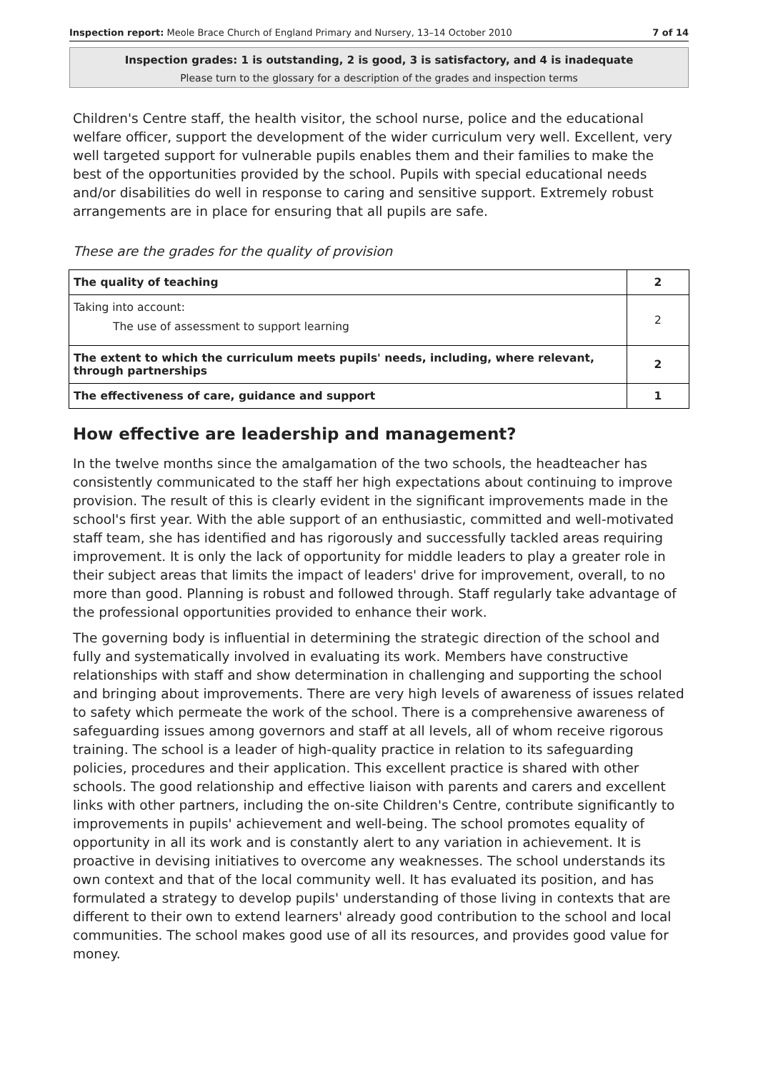Inspection report: Meole Brace Church of England Primary and Nursery, 13–14 October 2010 7 of 14
Inspection grades: 1 is outstanding, 2 is good, 3 is satisfactory, and 4 is inadequate
Please turn to the glossary for a description of the grades and inspection terms
Children's Centre staff, the health visitor, the school nurse, police and the educational welfare officer, support the development of the wider curriculum very well. Excellent, very well targeted support for vulnerable pupils enables them and their families to make the best of the opportunities provided by the school. Pupils with special educational needs and/or disabilities do well in response to caring and sensitive support. Extremely robust arrangements are in place for ensuring that all pupils are safe.
These are the grades for the quality of provision
| The quality of teaching | 2 |
| Taking into account: The use of assessment to support learning | 2 |
| The extent to which the curriculum meets pupils' needs, including, where relevant, through partnerships | 2 |
| The effectiveness of care, guidance and support | 1 |
How effective are leadership and management?
In the twelve months since the amalgamation of the two schools, the headteacher has consistently communicated to the staff her high expectations about continuing to improve provision. The result of this is clearly evident in the significant improvements made in the school's first year. With the able support of an enthusiastic, committed and well-motivated staff team, she has identified and has rigorously and successfully tackled areas requiring improvement. It is only the lack of opportunity for middle leaders to play a greater role in their subject areas that limits the impact of leaders' drive for improvement, overall, to no more than good. Planning is robust and followed through. Staff regularly take advantage of the professional opportunities provided to enhance their work.
The governing body is influential in determining the strategic direction of the school and fully and systematically involved in evaluating its work. Members have constructive relationships with staff and show determination in challenging and supporting the school and bringing about improvements. There are very high levels of awareness of issues related to safety which permeate the work of the school. There is a comprehensive awareness of safeguarding issues among governors and staff at all levels, all of whom receive rigorous training. The school is a leader of high-quality practice in relation to its safeguarding policies, procedures and their application. This excellent practice is shared with other schools. The good relationship and effective liaison with parents and carers and excellent links with other partners, including the on-site Children's Centre, contribute significantly to improvements in pupils' achievement and well-being. The school promotes equality of opportunity in all its work and is constantly alert to any variation in achievement. It is proactive in devising initiatives to overcome any weaknesses. The school understands its own context and that of the local community well. It has evaluated its position, and has formulated a strategy to develop pupils' understanding of those living in contexts that are different to their own to extend learners' already good contribution to the school and local communities. The school makes good use of all its resources, and provides good value for money.